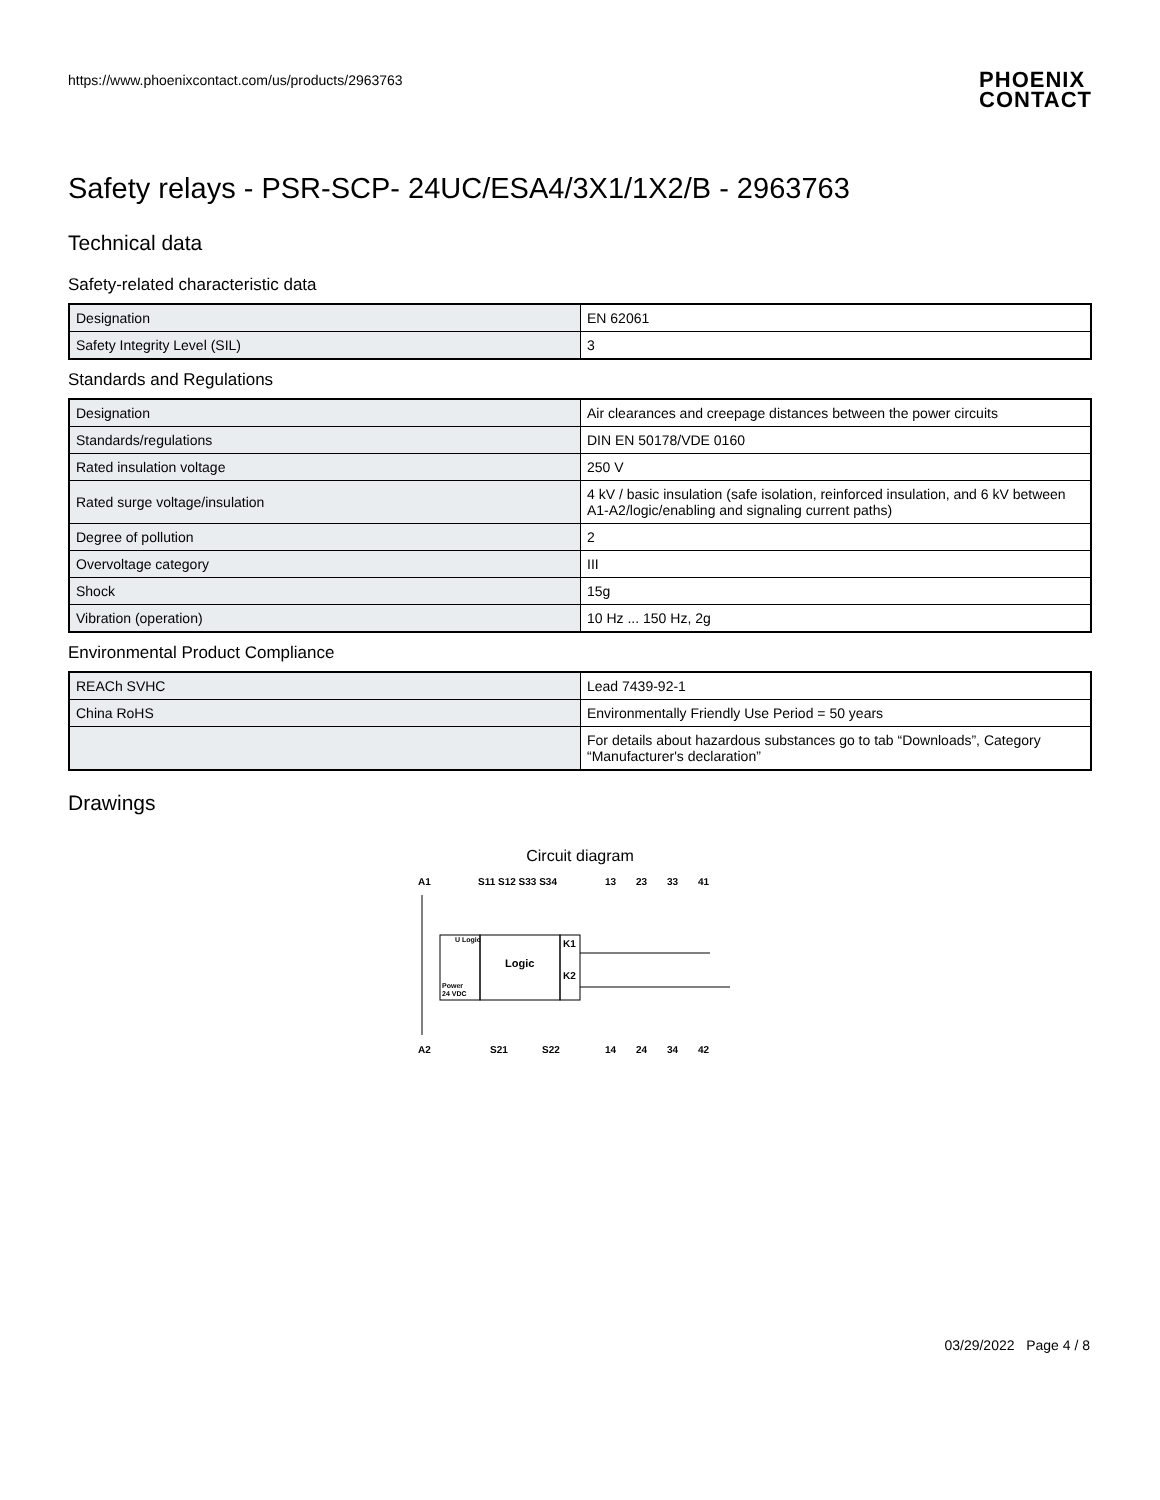https://www.phoenixcontact.com/us/products/2963763
PHOENIX
CONTACT
Safety relays - PSR-SCP- 24UC/ESA4/3X1/1X2/B - 2963763
Technical data
Safety-related characteristic data
| Designation | EN 62061 |
| Safety Integrity Level (SIL) | 3 |
Standards and Regulations
| Designation | Air clearances and creepage distances between the power circuits |
| Standards/regulations | DIN EN 50178/VDE 0160 |
| Rated insulation voltage | 250 V |
| Rated surge voltage/insulation | 4 kV / basic insulation (safe isolation, reinforced insulation, and 6 kV between A1-A2/logic/enabling and signaling current paths) |
| Degree of pollution | 2 |
| Overvoltage category | III |
| Shock | 15g |
| Vibration (operation) | 10 Hz ... 150 Hz, 2g |
Environmental Product Compliance
| REACh SVHC | Lead 7439-92-1 |
| China RoHS | Environmentally Friendly Use Period = 50 years |
| | For details about hazardous substances go to tab “Downloads”, Category “Manufacturer's declaration” |
Drawings
Circuit diagram
A1
S11 S12 S33 S34
13
23
33
41
Logic
K1
K2
Power
24 VDC
U Logic
A2
S21
S22
14
24
34
42
03/29/2022 Page 4 / 8